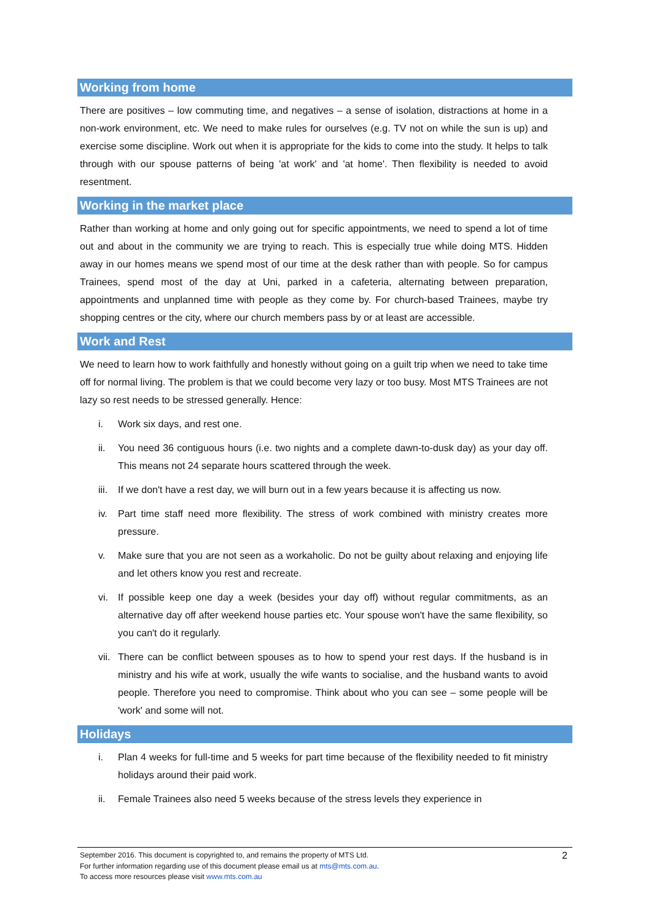Working from home
There are positives – low commuting time, and negatives – a sense of isolation, distractions at home in a non-work environment, etc. We need to make rules for ourselves (e.g. TV not on while the sun is up) and exercise some discipline. Work out when it is appropriate for the kids to come into the study. It helps to talk through with our spouse patterns of being 'at work' and 'at home'. Then flexibility is needed to avoid resentment.
Working in the market place
Rather than working at home and only going out for specific appointments, we need to spend a lot of time out and about in the community we are trying to reach. This is especially true while doing MTS. Hidden away in our homes means we spend most of our time at the desk rather than with people. So for campus Trainees, spend most of the day at Uni, parked in a cafeteria, alternating between preparation, appointments and unplanned time with people as they come by. For church-based Trainees, maybe try shopping centres or the city, where our church members pass by or at least are accessible.
Work and Rest
We need to learn how to work faithfully and honestly without going on a guilt trip when we need to take time off for normal living. The problem is that we could become very lazy or too busy. Most MTS Trainees are not lazy so rest needs to be stressed generally. Hence:
i. Work six days, and rest one.
ii. You need 36 contiguous hours (i.e. two nights and a complete dawn-to-dusk day) as your day off. This means not 24 separate hours scattered through the week.
iii. If we don't have a rest day, we will burn out in a few years because it is affecting us now.
iv. Part time staff need more flexibility. The stress of work combined with ministry creates more pressure.
v. Make sure that you are not seen as a workaholic. Do not be guilty about relaxing and enjoying life and let others know you rest and recreate.
vi. If possible keep one day a week (besides your day off) without regular commitments, as an alternative day off after weekend house parties etc. Your spouse won't have the same flexibility, so you can't do it regularly.
vii. There can be conflict between spouses as to how to spend your rest days. If the husband is in ministry and his wife at work, usually the wife wants to socialise, and the husband wants to avoid people. Therefore you need to compromise. Think about who you can see – some people will be 'work' and some will not.
Holidays
i. Plan 4 weeks for full-time and 5 weeks for part time because of the flexibility needed to fit ministry holidays around their paid work.
ii. Female Trainees also need 5 weeks because of the stress levels they experience in
September 2016. This document is copyrighted to, and remains the property of MTS Ltd.
For further information regarding use of this document please email us at mts@mts.com.au.
To access more resources please visit www.mts.com.au
2